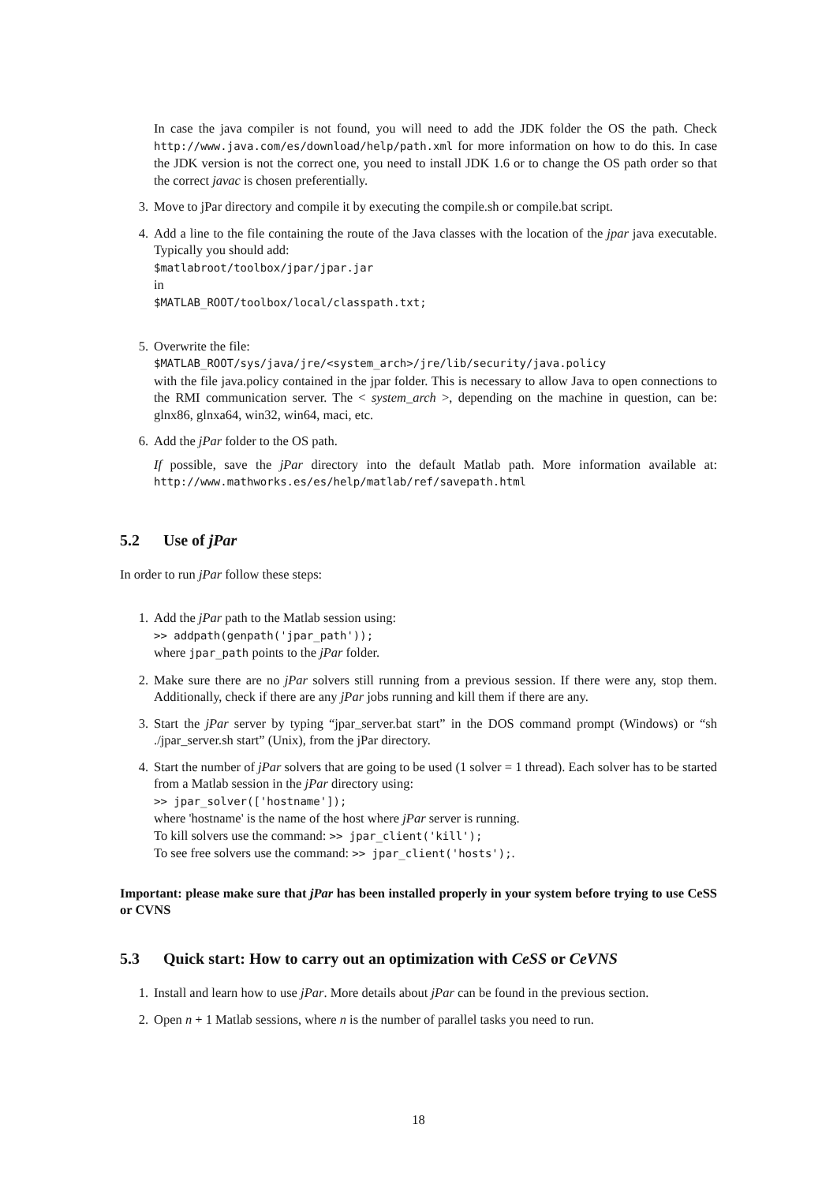In case the java compiler is not found, you will need to add the JDK folder the OS the path. Check http://www.java.com/es/download/help/path.xml for more information on how to do this. In case the JDK version is not the correct one, you need to install JDK 1.6 or to change the OS path order so that the correct javac is chosen preferentially.
3. Move to jPar directory and compile it by executing the compile.sh or compile.bat script.
4. Add a line to the file containing the route of the Java classes with the location of the jpar java executable. Typically you should add:
$matlabroot/toolbox/jpar/jpar.jar
in
$MATLAB_ROOT/toolbox/local/classpath.txt;
5. Overwrite the file:
$MATLAB_ROOT/sys/java/jre/<system_arch>/jre/lib/security/java.policy
with the file java.policy contained in the jpar folder. This is necessary to allow Java to open connections to the RMI communication server. The < system_arch >, depending on the machine in question, can be: glnx86, glnxa64, win32, win64, maci, etc.
6. Add the jPar folder to the OS path.
If possible, save the jPar directory into the default Matlab path. More information available at: http://www.mathworks.es/es/help/matlab/ref/savepath.html
5.2 Use of jPar
In order to run jPar follow these steps:
1. Add the jPar path to the Matlab session using:
>> addpath(genpath('jpar_path'));
where jpar_path points to the jPar folder.
2. Make sure there are no jPar solvers still running from a previous session. If there were any, stop them. Additionally, check if there are any jPar jobs running and kill them if there are any.
3. Start the jPar server by typing “jpar_server.bat start” in the DOS command prompt (Windows) or “sh ./jpar_server.sh start” (Unix), from the jPar directory.
4. Start the number of jPar solvers that are going to be used (1 solver = 1 thread). Each solver has to be started from a Matlab session in the jPar directory using:
>> jpar_solver(['hostname']);
where 'hostname' is the name of the host where jPar server is running.
To kill solvers use the command: >> jpar_client('kill');
To see free solvers use the command: >> jpar_client('hosts');.
Important: please make sure that jPar has been installed properly in your system before trying to use CeSS or CVNS
5.3 Quick start: How to carry out an optimization with CeSS or CeVNS
1. Install and learn how to use jPar. More details about jPar can be found in the previous section.
2. Open n + 1 Matlab sessions, where n is the number of parallel tasks you need to run.
18